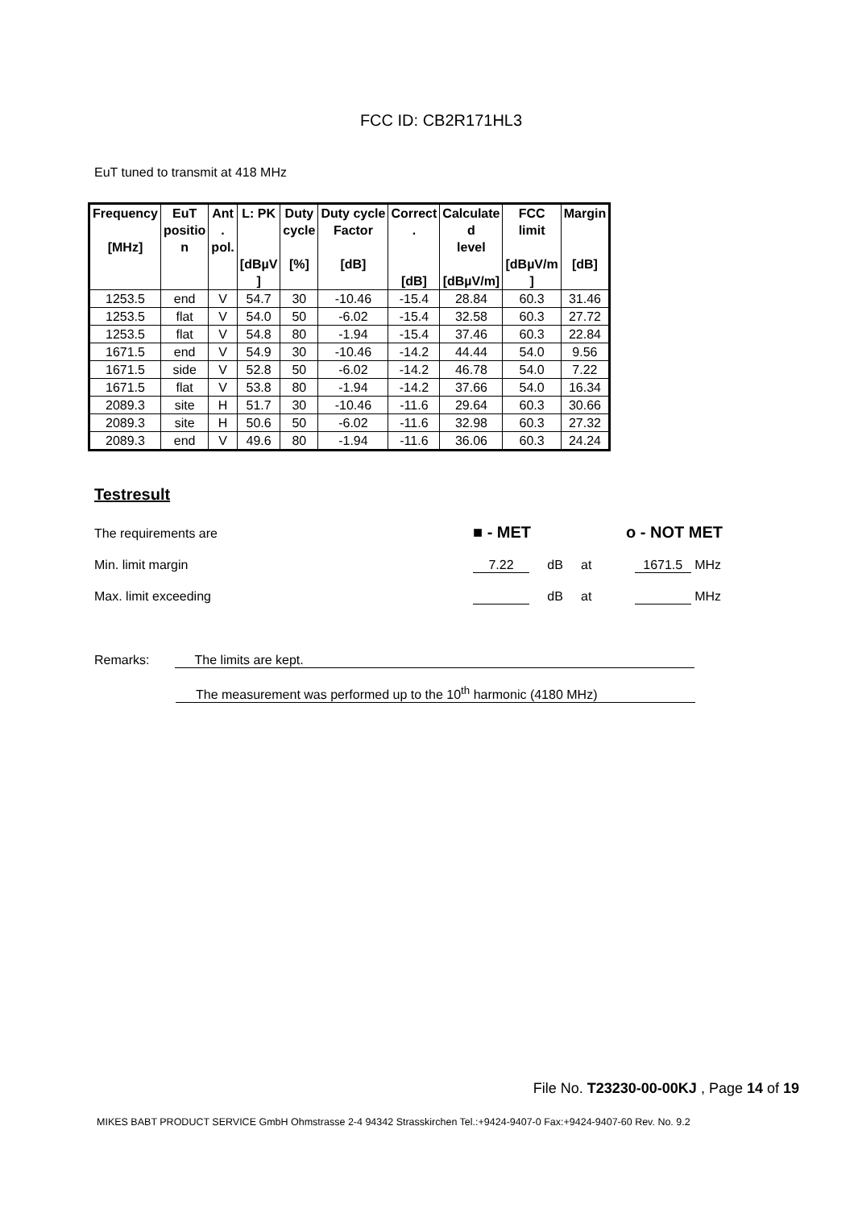FCC ID: CB2R171HL3
EuT tuned to transmit at 418 MHz
| Frequency [MHz] | EuT positio n | Ant . pol. | L: PK [dBµV ] | Duty cycle [%] | Duty cycle Factor [dB] | Correct . [dB] | Calculate d level [dBµV/m] | FCC limit [dBµV/m ] | Margin [dB] |
| --- | --- | --- | --- | --- | --- | --- | --- | --- | --- |
| 1253.5 | end | V | 54.7 | 30 | -10.46 | -15.4 | 28.84 | 60.3 | 31.46 |
| 1253.5 | flat | V | 54.0 | 50 | -6.02 | -15.4 | 32.58 | 60.3 | 27.72 |
| 1253.5 | flat | V | 54.8 | 80 | -1.94 | -15.4 | 37.46 | 60.3 | 22.84 |
| 1671.5 | end | V | 54.9 | 30 | -10.46 | -14.2 | 44.44 | 54.0 | 9.56 |
| 1671.5 | side | V | 52.8 | 50 | -6.02 | -14.2 | 46.78 | 54.0 | 7.22 |
| 1671.5 | flat | V | 53.8 | 80 | -1.94 | -14.2 | 37.66 | 54.0 | 16.34 |
| 2089.3 | site | H | 51.7 | 30 | -10.46 | -11.6 | 29.64 | 60.3 | 30.66 |
| 2089.3 | site | H | 50.6 | 50 | -6.02 | -11.6 | 32.98 | 60.3 | 27.32 |
| 2089.3 | end | V | 49.6 | 80 | -1.94 | -11.6 | 36.06 | 60.3 | 24.24 |
Testresult
The requirements are ■ - MET o - NOT MET
Min. limit margin 7.22 dB at 1671.5 MHz
Max. limit exceeding dB at MHz
Remarks: The limits are kept.
The measurement was performed up to the 10<sup>th</sup> harmonic (4180 MHz)
File No. T23230-00-00KJ , Page 14 of 19
MIKES BABT PRODUCT SERVICE GmbH Ohmstrasse 2-4 94342 Strasskirchen Tel.:+9424-9407-0 Fax:+9424-9407-60 Rev. No. 9.2